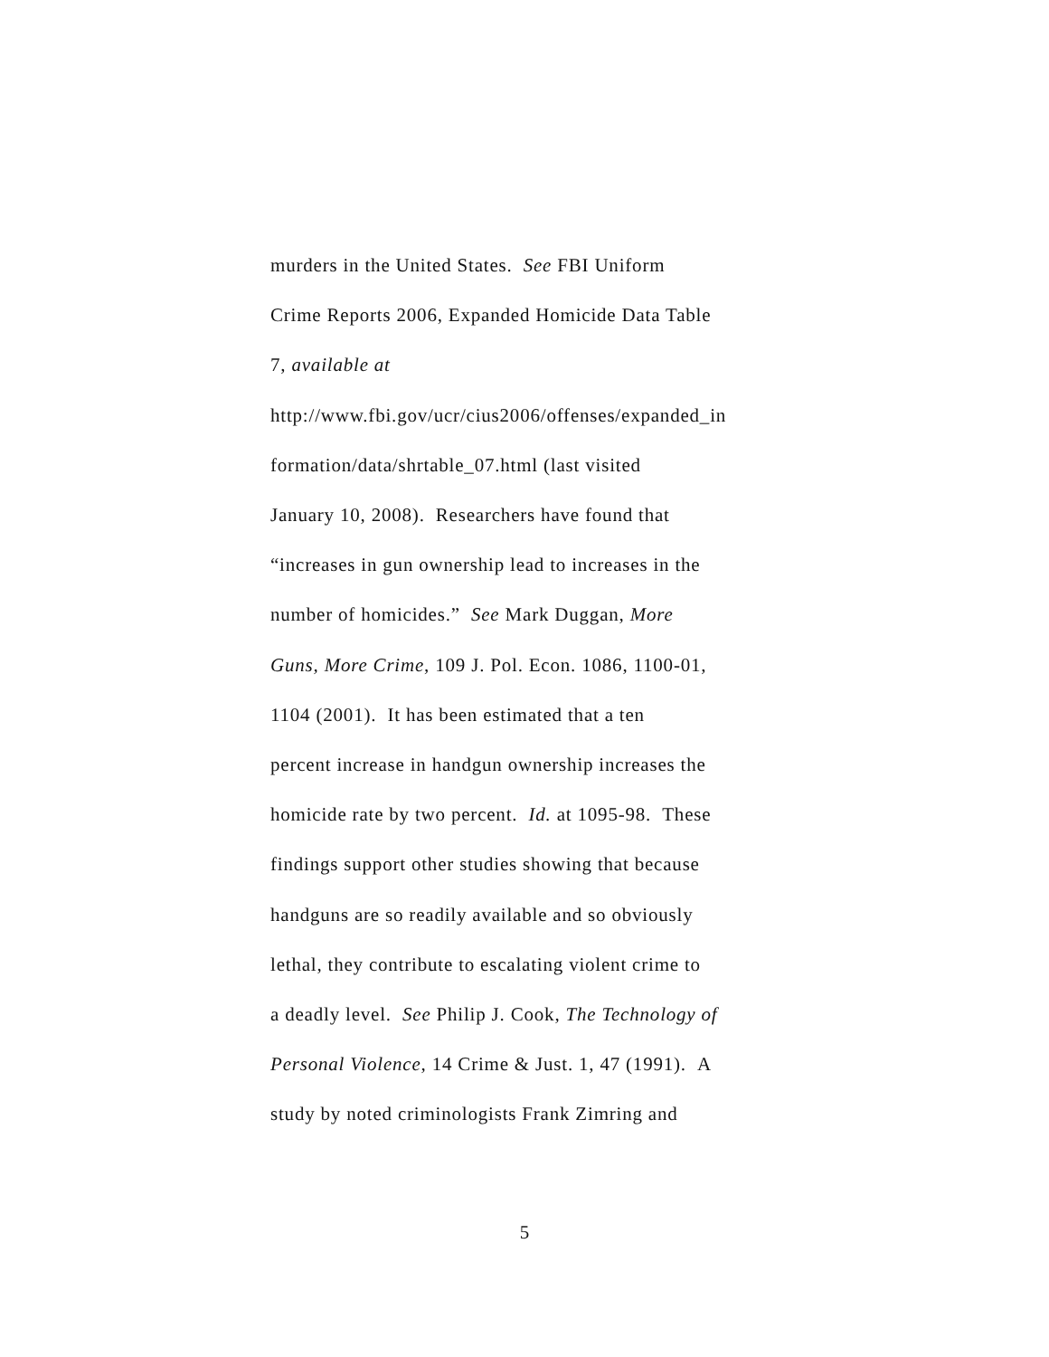murders in the United States. See FBI Uniform
Crime Reports 2006, Expanded Homicide Data Table
7, available at
http://www.fbi.gov/ucr/cius2006/offenses/expanded_in
formation/data/shrtable_07.html (last visited
January 10, 2008). Researchers have found that
“increases in gun ownership lead to increases in the
number of homicides.” See Mark Duggan, More
Guns, More Crime, 109 J. Pol. Econ. 1086, 1100-01,
1104 (2001). It has been estimated that a ten
percent increase in handgun ownership increases the
homicide rate by two percent. Id. at 1095-98. These
findings support other studies showing that because
handguns are so readily available and so obviously
lethal, they contribute to escalating violent crime to
a deadly level. See Philip J. Cook, The Technology of
Personal Violence, 14 Crime & Just. 1, 47 (1991). A
study by noted criminologists Frank Zimring and
5